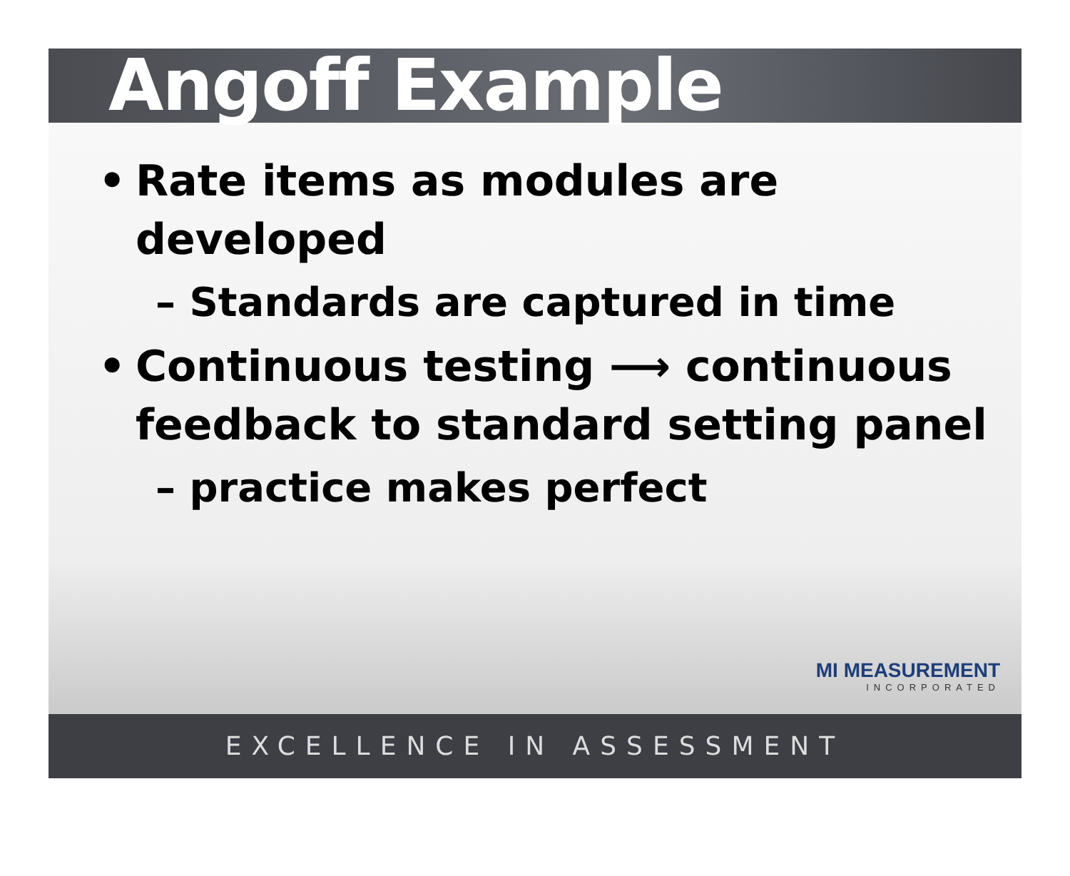Angoff Example
• Rate items as modules are developed
– Standards are captured in time
• Continuous testing ⟶ continuous feedback to standard setting panel
– practice makes perfect
MI MEASUREMENT
INCORPORATED
EXCELLENCE IN ASSESSMENT